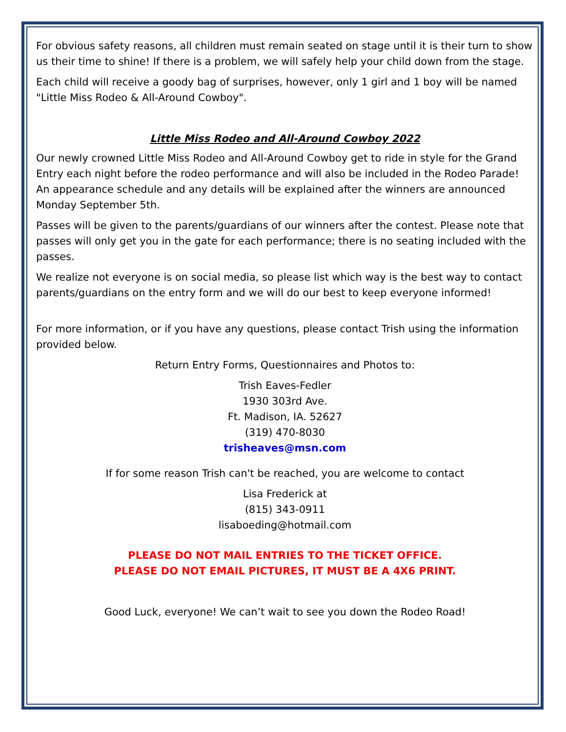For obvious safety reasons, all children must remain seated on stage until it is their turn to show us their time to shine! If there is a problem, we will safely help your child down from the stage.
Each child will receive a goody bag of surprises, however, only 1 girl and 1 boy will be named "Little Miss Rodeo & All-Around Cowboy".
Little Miss Rodeo and All-Around Cowboy 2022
Our newly crowned Little Miss Rodeo and All-Around Cowboy get to ride in style for the Grand Entry each night before the rodeo performance and will also be included in the Rodeo Parade! An appearance schedule and any details will be explained after the winners are announced Monday September 5th.
Passes will be given to the parents/guardians of our winners after the contest. Please note that passes will only get you in the gate for each performance; there is no seating included with the passes.
We realize not everyone is on social media, so please list which way is the best way to contact parents/guardians on the entry form and we will do our best to keep everyone informed!
For more information, or if you have any questions, please contact Trish using the information provided below.
Return Entry Forms, Questionnaires and Photos to:
Trish Eaves-Fedler
1930 303rd Ave.
Ft. Madison, IA. 52627
(319) 470-8030
trisheaves@msn.com
If for some reason Trish can't be reached, you are welcome to contact
Lisa Frederick at
(815) 343-0911
lisaboeding@hotmail.com
PLEASE DO NOT MAIL ENTRIES TO THE TICKET OFFICE.
PLEASE DO NOT EMAIL PICTURES, IT MUST BE A 4X6 PRINT.
Good Luck, everyone! We can’t wait to see you down the Rodeo Road!